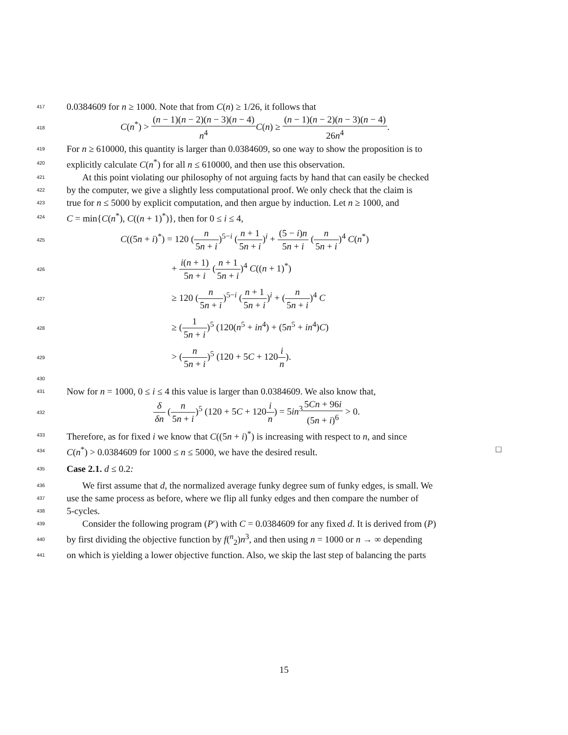417 0.0384609 for n ≥ 1000. Note that from C(n) ≥ 1/26, it follows that
418 C(n<sup>*</sup>) > (n − 1)(n − 2)(n − 3)(n − 4) n<sup>4</sup> C(n) ≥ (n − 1)(n − 2)(n − 3)(n − 4) 26n<sup>4</sup>.
419 For n ≥ 610000, this quantity is larger than 0.0384609, so one way to show the proposition is to
420 explicitly calculate C(n<sup>*</sup>) for all n ≤ 610000, and then use this observation.
421 At this point violating our philosophy of not arguing facts by hand that can easily be checked
422 by the computer, we give a slightly less computational proof. We only check that the claim is
423 true for n ≤ 5000 by explicit computation, and then argue by induction. Let n ≥ 1000, and
424 C = min{C(n<sup>*</sup>), C((n + 1)<sup>*</sup>)}, then for 0 ≤ i ≤ 4,
425 C((5n + i)<sup>*</sup>) = 120 (n 5n + i)<sup>5−i</sup> (n + 1 5n + i)<sup>i</sup> + (5 − i)n 5n + i (n 5n + i)<sup>4</sup> C(n<sup>*</sup>)
426 + i(n + 1) 5n + i (n + 1 5n + i)<sup>4</sup> C((n + 1)<sup>*</sup>)
427 ≥ 120 (n 5n + i)<sup>5−i</sup> (n + 1 5n + i)<sup>i</sup> + (n 5n + i)<sup>4</sup> C
428 ≥ (1 5n + i)<sup>5</sup> (120(n<sup>5</sup> + in<sup>4</sup>) + (5n<sup>5</sup> + in<sup>4</sup>)C)
429 > (n 5n + i)<sup>5</sup> (120 + 5C + 120i n).
430
431 Now for n = 1000, 0 ≤ i ≤ 4 this value is larger than 0.0384609. We also know that,
432 δ δn (n 5n + i)<sup>5</sup> (120 + 5C + 120i n) = 5in<sup>3</sup>5Cn + 96i (5n + i)<sup>6</sup> > 0.
433 Therefore, as for fixed i we know that C((5n + i)<sup>*</sup>) is increasing with respect to n, and since
434 C(n<sup>*</sup>) > 0.0384609 for 1000 ≤ n ≤ 5000, we have the desired result. □
435 Case 2.1. d ≤ 0.2:
436 We first assume that d, the normalized average funky degree sum of funky edges, is small. We
437 use the same process as before, where we flip all funky edges and then compare the number of
438 5-cycles.
439 Consider the following program (P′) with C = 0.0384609 for any fixed d. It is derived from (P)
440 by first dividing the objective function by f(<sup>n</sup><sub>2</sub>)n<sup>3</sup>, and then using n = 1000 or n → ∞ depending
441 on which is yielding a lower objective function. Also, we skip the last step of balancing the parts
15